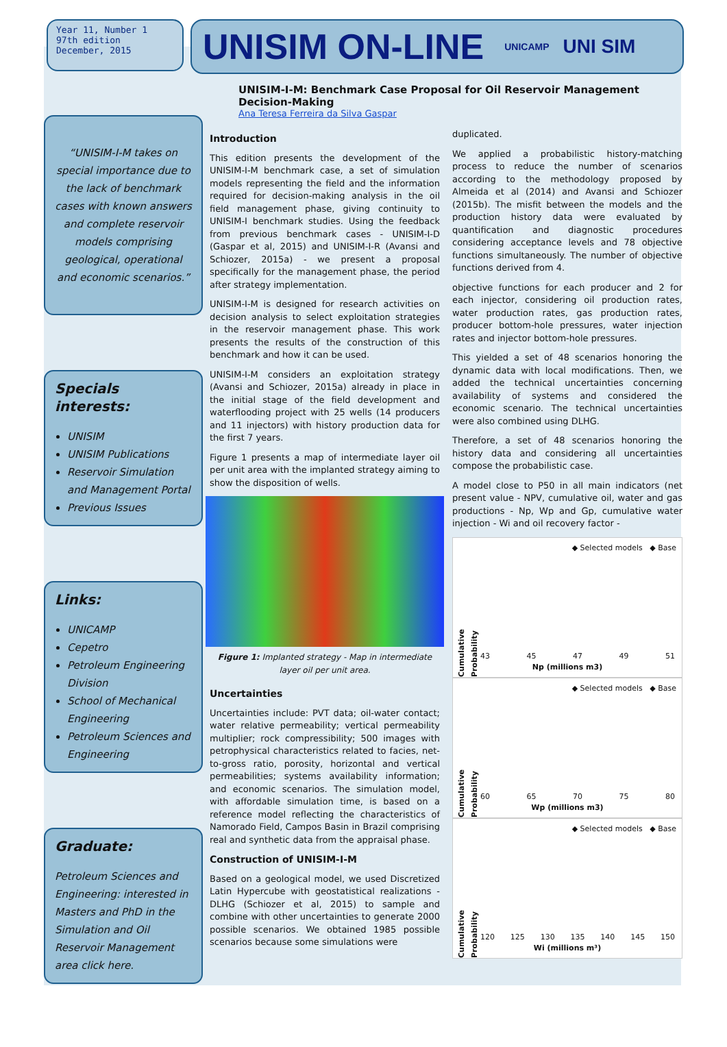Year 11, Number 1
97th edition
December, 2015
UNISIM ON-LINE UNICAMP UNI SIM
“UNISIM-I-M takes on special importance due to the lack of benchmark cases with known answers and complete reservoir models comprising geological, operational and economic scenarios.”
Specials interests:
UNISIM
UNISIM Publications
Reservoir Simulation and Management Portal
Previous Issues
Links:
UNICAMP
Cepetro
Petroleum Engineering Division
School of Mechanical Engineering
Petroleum Sciences and Engineering
Graduate:
Petroleum Sciences and Engineering: interested in Masters and PhD in the Simulation and Oil Reservoir Management area click here.
UNISIM-I-M: Benchmark Case Proposal for Oil Reservoir Management Decision-Making
Ana Teresa Ferreira da Silva Gaspar
Introduction
This edition presents the development of the UNISIM-I-M benchmark case, a set of simulation models representing the field and the information required for decision-making analysis in the oil field management phase, giving continuity to UNISIM-I benchmark studies. Using the feedback from previous benchmark cases - UNISIM-I-D (Gaspar et al, 2015) and UNISIM-I-R (Avansi and Schiozer, 2015a) - we present a proposal specifically for the management phase, the period after strategy implementation.
UNISIM-I-M is designed for research activities on decision analysis to select exploitation strategies in the reservoir management phase. This work presents the results of the construction of this benchmark and how it can be used.
UNISIM-I-M considers an exploitation strategy (Avansi and Schiozer, 2015a) already in place in the initial stage of the field development and waterflooding project with 25 wells (14 producers and 11 injectors) with history production data for the first 7 years.
Figure 1 presents a map of intermediate layer oil per unit area with the implanted strategy aiming to show the disposition of wells.
Figure 1: Implanted strategy - Map in intermediate layer oil per unit area.
Uncertainties
Uncertainties include: PVT data; oil-water contact; water relative permeability; vertical permeability multiplier; rock compressibility; 500 images with petrophysical characteristics related to facies, net-to-gross ratio, porosity, horizontal and vertical permeabilities; systems availability information; and economic scenarios. The simulation model, with affordable simulation time, is based on a reference model reflecting the characteristics of Namorado Field, Campos Basin in Brazil comprising real and synthetic data from the appraisal phase.
Construction of UNISIM-I-M
Based on a geological model, we used Discretized Latin Hypercube with geostatistical realizations - DLHG (Schiozer et al, 2015) to sample and combine with other uncertainties to generate 2000 possible scenarios. We obtained 1985 possible scenarios because some simulations were
duplicated.
We applied a probabilistic history-matching process to reduce the number of scenarios according to the methodology proposed by Almeida et al (2014) and Avansi and Schiozer (2015b). The misfit between the models and the production history data were evaluated by quantification and diagnostic procedures considering acceptance levels and 78 objective functions simultaneously. The number of objective functions derived from 4.
objective functions for each producer and 2 for each injector, considering oil production rates, water production rates, gas production rates, producer bottom-hole pressures, water injection rates and injector bottom-hole pressures.
This yielded a set of 48 scenarios honoring the dynamic data with local modifications. Then, we added the technical uncertainties concerning availability of systems and considered the economic scenario. The technical uncertainties were also combined using DLHG.
Therefore, a set of 48 scenarios honoring the history data and considering all uncertainties compose the probabilistic case.
A model close to P50 in all main indicators (net present value - NPV, cumulative oil, water and gas productions - Np, Wp and Gp, cumulative water injection - Wi and oil recovery factor -
◆ Selected models ◆ Base
Cumulative Probability
43 45 47 49 51
Np (millions m3)
◆ Selected models ◆ Base
Cumulative Probability
60 65 70 75 80
Wp (millions m3)
◆ Selected models ◆ Base
Cumulative Probability
120 125 130 135 140 145 150
Wi (millions m³)